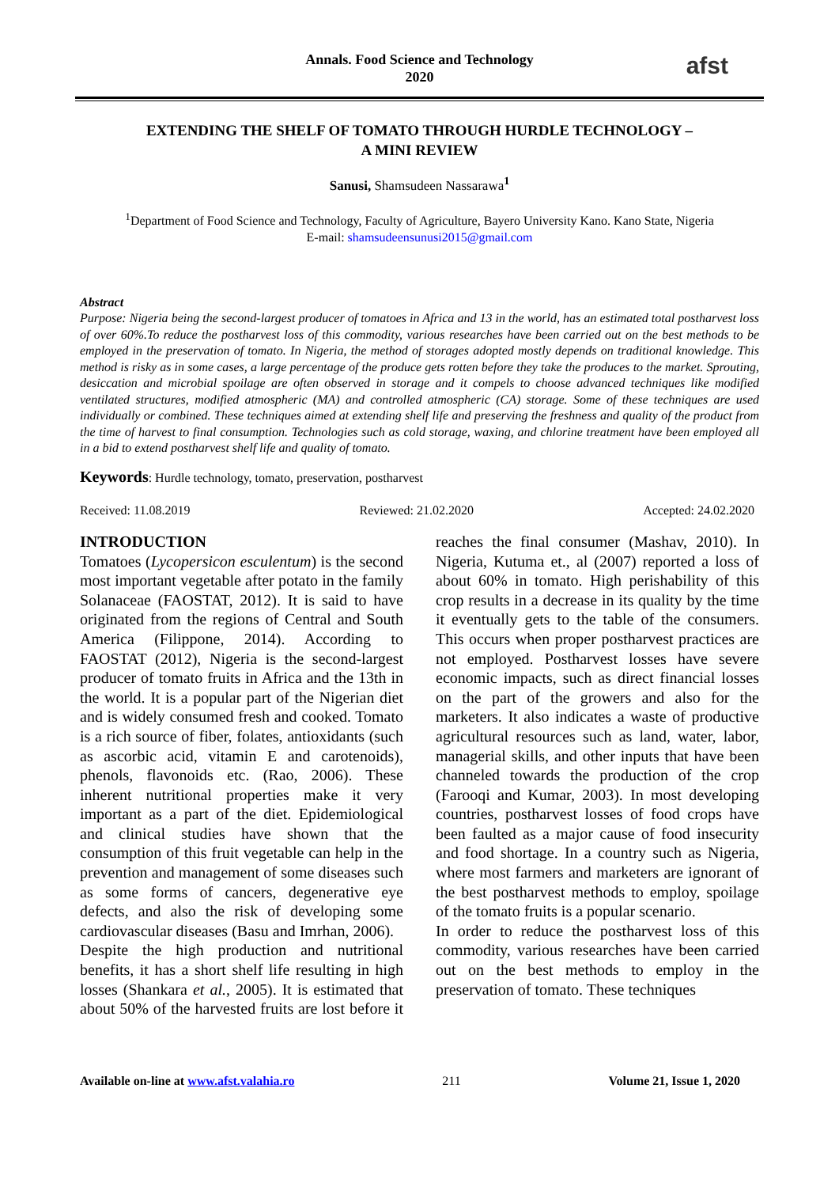Annals. Food Science and Technology
2020
afst
EXTENDING THE SHELF OF TOMATO THROUGH HURDLE TECHNOLOGY –
A MINI REVIEW
Sanusi, Shamsudeen Nassarawa<sup>1</sup>
<sup>1</sup> Department of Food Science and Technology, Faculty of Agriculture, Bayero University Kano. Kano State, Nigeria
E-mail: shamsudeensunusi2015@gmail.com
Abstract
Purpose: Nigeria being the second-largest producer of tomatoes in Africa and 13 in the world, has an estimated total postharvest loss of over 60%.To reduce the postharvest loss of this commodity, various researches have been carried out on the best methods to be employed in the preservation of tomato. In Nigeria, the method of storages adopted mostly depends on traditional knowledge. This method is risky as in some cases, a large percentage of the produce gets rotten before they take the produces to the market. Sprouting, desiccation and microbial spoilage are often observed in storage and it compels to choose advanced techniques like modified ventilated structures, modified atmospheric (MA) and controlled atmospheric (CA) storage. Some of these techniques are used individually or combined. These techniques aimed at extending shelf life and preserving the freshness and quality of the product from the time of harvest to final consumption. Technologies such as cold storage, waxing, and chlorine treatment have been employed all in a bid to extend postharvest shelf life and quality of tomato.
Keywords: Hurdle technology, tomato, preservation, postharvest
Received: 11.08.2019 Reviewed: 21.02.2020 Accepted: 24.02.2020
INTRODUCTION
Tomatoes (Lycopersicon esculentum) is the second most important vegetable after potato in the family Solanaceae (FAOSTAT, 2012). It is said to have originated from the regions of Central and South America (Filippone, 2014). According to FAOSTAT (2012), Nigeria is the second-largest producer of tomato fruits in Africa and the 13th in the world. It is a popular part of the Nigerian diet and is widely consumed fresh and cooked. Tomato is a rich source of fiber, folates, antioxidants (such as ascorbic acid, vitamin E and carotenoids), phenols, flavonoids etc. (Rao, 2006). These inherent nutritional properties make it very important as a part of the diet. Epidemiological and clinical studies have shown that the consumption of this fruit vegetable can help in the prevention and management of some diseases such as some forms of cancers, degenerative eye defects, and also the risk of developing some cardiovascular diseases (Basu and Imrhan, 2006).
Despite the high production and nutritional benefits, it has a short shelf life resulting in high losses (Shankara et al., 2005). It is estimated that about 50% of the harvested fruits are lost before it reaches the final consumer (Mashav, 2010). In Nigeria, Kutuma et., al (2007) reported a loss of about 60% in tomato. High perishability of this crop results in a decrease in its quality by the time it eventually gets to the table of the consumers. This occurs when proper postharvest practices are not employed. Postharvest losses have severe economic impacts, such as direct financial losses on the part of the growers and also for the marketers. It also indicates a waste of productive agricultural resources such as land, water, labor, managerial skills, and other inputs that have been channeled towards the production of the crop (Farooqi and Kumar, 2003). In most developing countries, postharvest losses of food crops have been faulted as a major cause of food insecurity and food shortage. In a country such as Nigeria, where most farmers and marketers are ignorant of the best postharvest methods to employ, spoilage of the tomato fruits is a popular scenario.
In order to reduce the postharvest loss of this commodity, various researches have been carried out on the best methods to employ in the preservation of tomato. These techniques
Available on-line at www.afst.valahia.ro 211 Volume 21, Issue 1, 2020